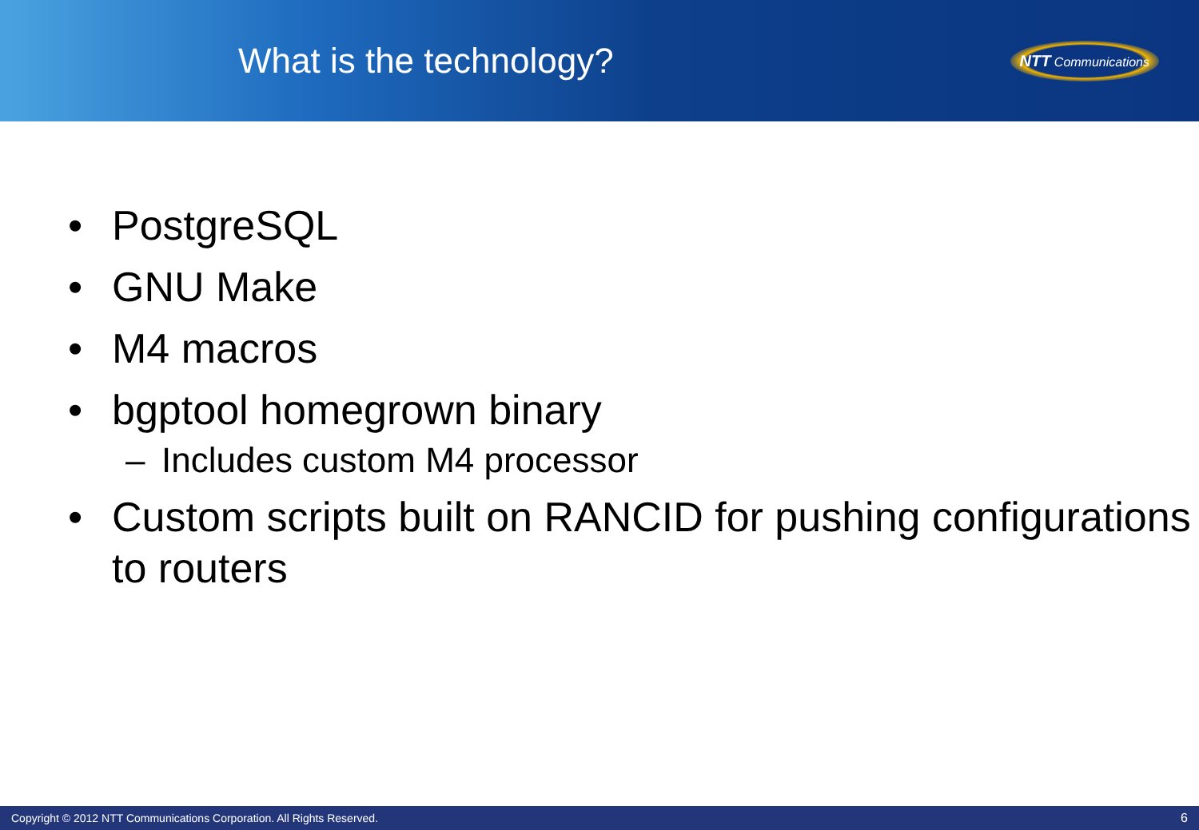What is the technology?
NTT Communications
• PostgreSQL
• GNU Make
• M4 macros
• bgptool homegrown binary
– Includes custom M4 processor
• Custom scripts built on RANCID for pushing configurations to routers
Copyright © 2012 NTT Communications Corporation. All Rights Reserved. 6